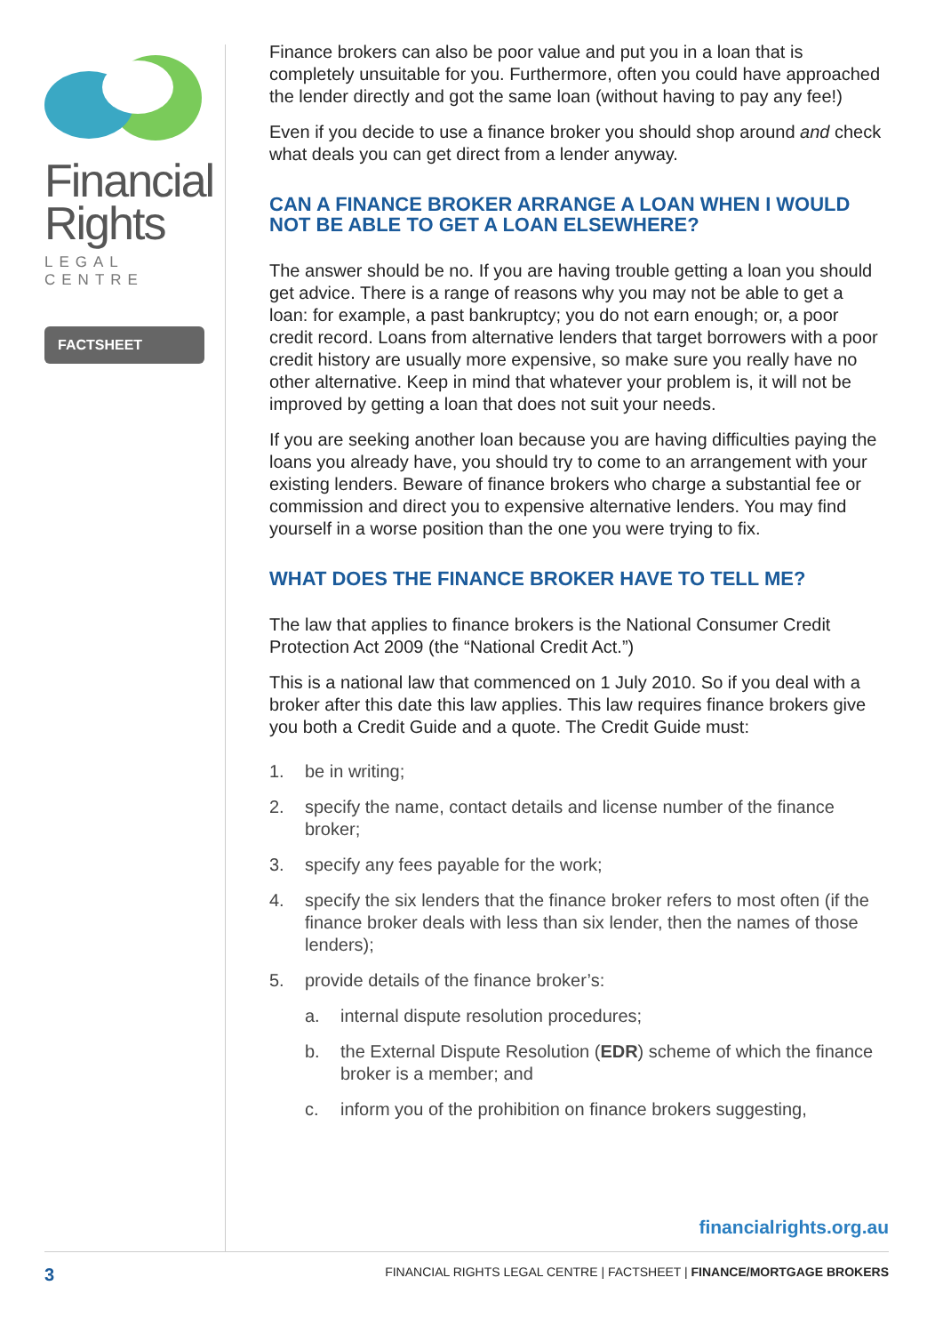Financial
Rights
LEGAL CENTRE
FACTSHEET
Finance brokers can also be poor value and put you in a loan that is completely unsuitable for you. Furthermore, often you could have approached the lender directly and got the same loan (without having to pay any fee!)
Even if you decide to use a finance broker you should shop around and check what deals you can get direct from a lender anyway.
CAN A FINANCE BROKER ARRANGE A LOAN WHEN I WOULD NOT BE ABLE TO GET A LOAN ELSEWHERE?
The answer should be no. If you are having trouble getting a loan you should get advice. There is a range of reasons why you may not be able to get a loan: for example, a past bankruptcy; you do not earn enough; or, a poor credit record. Loans from alternative lenders that target borrowers with a poor credit history are usually more expensive, so make sure you really have no other alternative. Keep in mind that whatever your problem is, it will not be improved by getting a loan that does not suit your needs.
If you are seeking another loan because you are having difficulties paying the loans you already have, you should try to come to an arrangement with your existing lenders. Beware of finance brokers who charge a substantial fee or commission and direct you to expensive alternative lenders. You may find yourself in a worse position than the one you were trying to fix.
WHAT DOES THE FINANCE BROKER HAVE TO TELL ME?
The law that applies to finance brokers is the National Consumer Credit Protection Act 2009 (the “National Credit Act.”)
This is a national law that commenced on 1 July 2010. So if you deal with a broker after this date this law applies. This law requires finance brokers give you both a Credit Guide and a quote. The Credit Guide must:
1. be in writing;
2. specify the name, contact details and license number of the finance broker;
3. specify any fees payable for the work;
4. specify the six lenders that the finance broker refers to most often (if the finance broker deals with less than six lender, then the names of those lenders);
5. provide details of the finance broker’s:
a. internal dispute resolution procedures;
b. the External Dispute Resolution (EDR) scheme of which the finance broker is a member; and
c. inform you of the prohibition on finance brokers suggesting,
financialrights.org.au
3 FINANCIAL RIGHTS LEGAL CENTRE | FACTSHEET | FINANCE/MORTGAGE BROKERS